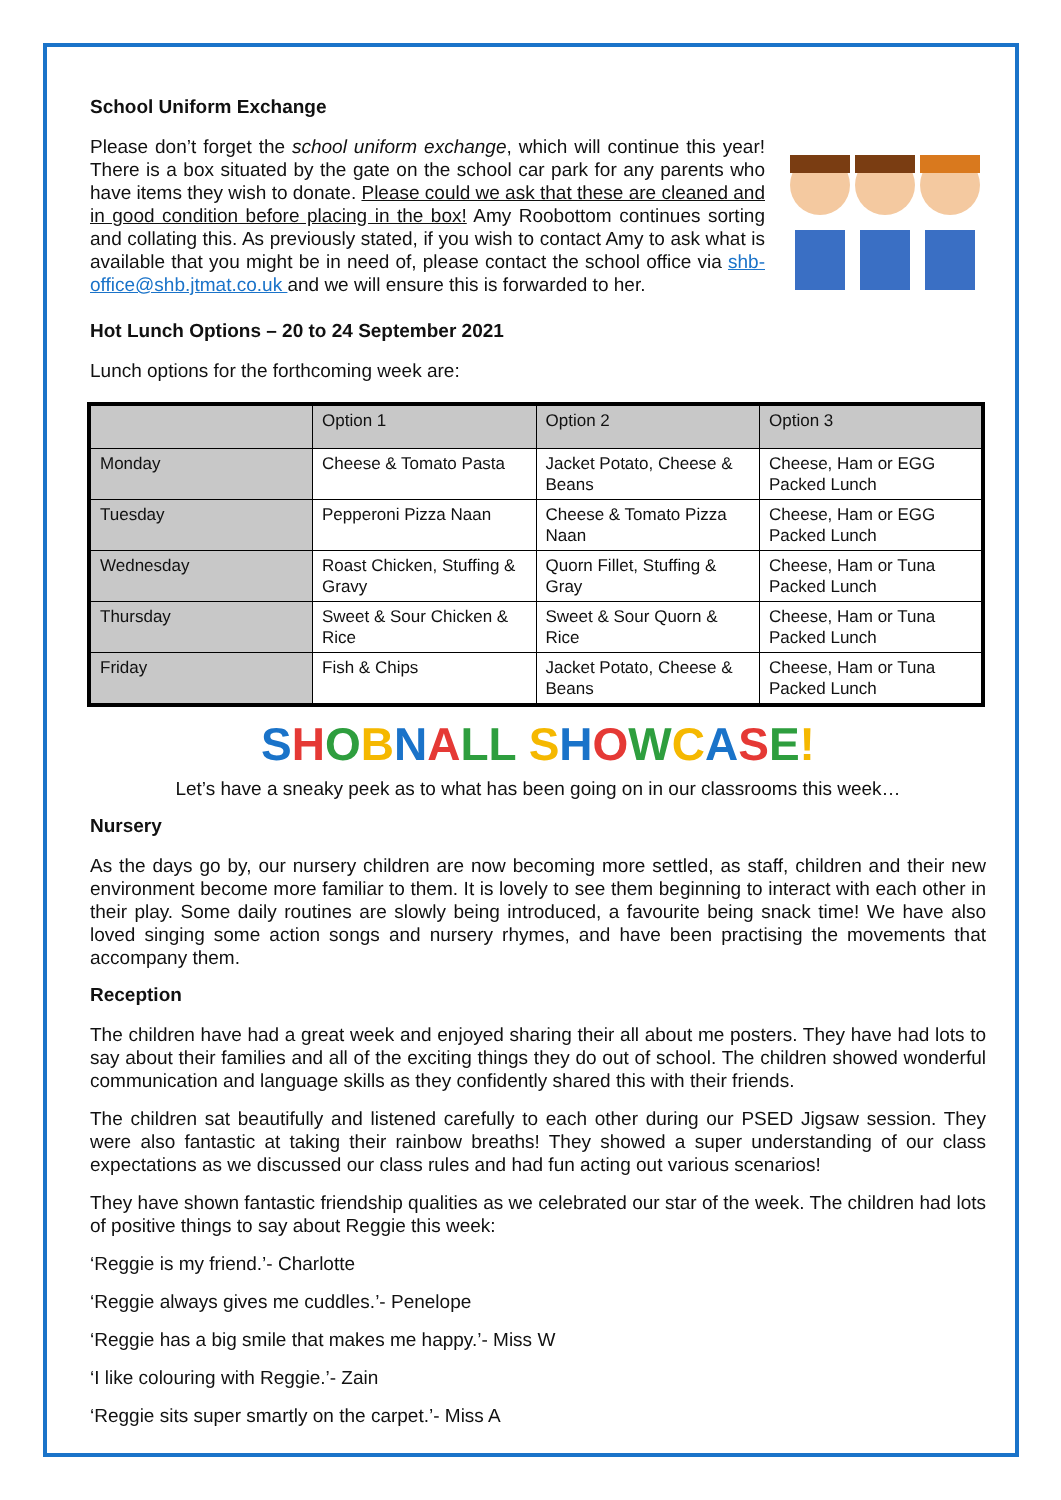School Uniform Exchange
Please don’t forget the school uniform exchange, which will continue this year! There is a box situated by the gate on the school car park for any parents who have items they wish to donate. Please could we ask that these are cleaned and in good condition before placing in the box! Amy Roobottom continues sorting and collating this. As previously stated, if you wish to contact Amy to ask what is available that you might be in need of, please contact the school office via shb-office@shb.jtmat.co.uk and we will ensure this is forwarded to her.
Hot Lunch Options – 20 to 24 September 2021
Lunch options for the forthcoming week are:
| | Option 1 | Option 2 | Option 3 |
| --- | --- | --- | --- |
| Monday | Cheese & Tomato Pasta | Jacket Potato, Cheese & Beans | Cheese, Ham or EGG Packed Lunch |
| Tuesday | Pepperoni Pizza Naan | Cheese & Tomato Pizza Naan | Cheese, Ham or EGG Packed Lunch |
| Wednesday | Roast Chicken, Stuffing & Gravy | Quorn Fillet, Stuffing & Gray | Cheese, Ham or Tuna Packed Lunch |
| Thursday | Sweet & Sour Chicken & Rice | Sweet & Sour Quorn & Rice | Cheese, Ham or Tuna Packed Lunch |
| Friday | Fish & Chips | Jacket Potato, Cheese & Beans | Cheese, Ham or Tuna Packed Lunch |
SHOBNALL SHOWCASE!
Let’s have a sneaky peek as to what has been going on in our classrooms this week…
Nursery
As the days go by, our nursery children are now becoming more settled, as staff, children and their new environment become more familiar to them. It is lovely to see them beginning to interact with each other in their play. Some daily routines are slowly being introduced, a favourite being snack time! We have also loved singing some action songs and nursery rhymes, and have been practising the movements that accompany them.
Reception
The children have had a great week and enjoyed sharing their all about me posters. They have had lots to say about their families and all of the exciting things they do out of school. The children showed wonderful communication and language skills as they confidently shared this with their friends.
The children sat beautifully and listened carefully to each other during our PSED Jigsaw session. They were also fantastic at taking their rainbow breaths! They showed a super understanding of our class expectations as we discussed our class rules and had fun acting out various scenarios!
They have shown fantastic friendship qualities as we celebrated our star of the week. The children had lots of positive things to say about Reggie this week:
‘Reggie is my friend.’- Charlotte
‘Reggie always gives me cuddles.’- Penelope
‘Reggie has a big smile that makes me happy.’- Miss W
‘I like colouring with Reggie.’- Zain
‘Reggie sits super smartly on the carpet.’- Miss A